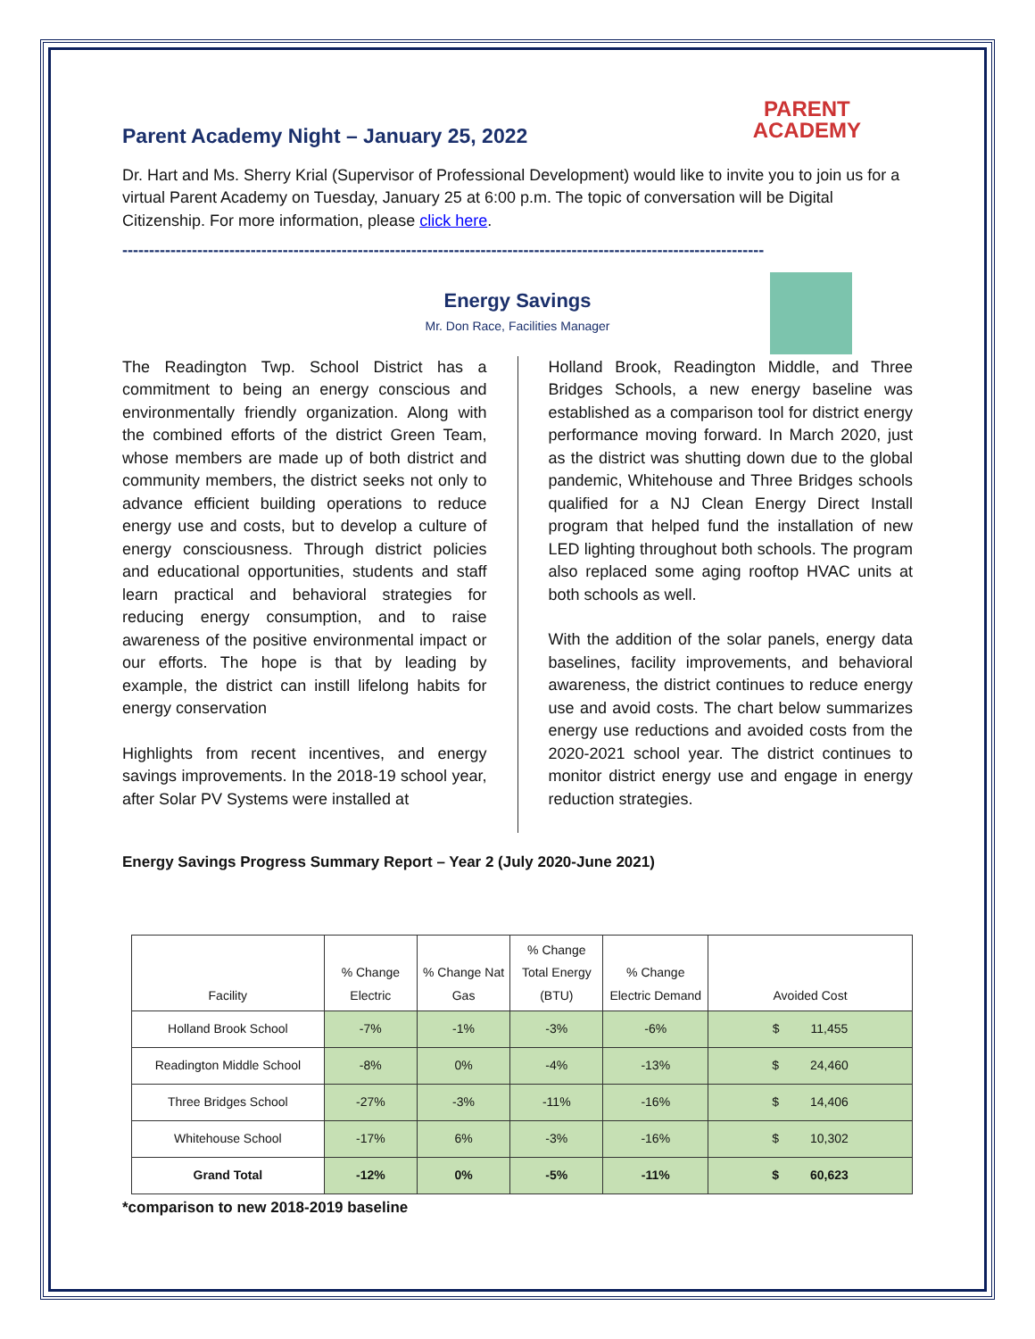PARENT
ACADEMY
Parent Academy Night – January 25, 2022
Dr. Hart and Ms. Sherry Krial (Supervisor of Professional Development) would like to invite you to join us for a virtual Parent Academy on Tuesday, January 25 at 6:00 p.m. The topic of conversation will be Digital Citizenship. For more information, please click here.
------------------------------------------------------------------------------------------------------------------------
Energy Savings
Mr. Don Race, Facilities Manager
The Readington Twp. School District has a commitment to being an energy conscious and environmentally friendly organization. Along with the combined efforts of the district Green Team, whose members are made up of both district and community members, the district seeks not only to advance efficient building operations to reduce energy use and costs, but to develop a culture of energy consciousness. Through district policies and educational opportunities, students and staff learn practical and behavioral strategies for reducing energy consumption, and to raise awareness of the positive environmental impact or our efforts. The hope is that by leading by example, the district can instill lifelong habits for energy conservation
Highlights from recent incentives, and energy savings improvements. In the 2018-19 school year, after Solar PV Systems were installed at
Holland Brook, Readington Middle, and Three Bridges Schools, a new energy baseline was established as a comparison tool for district energy performance moving forward. In March 2020, just as the district was shutting down due to the global pandemic, Whitehouse and Three Bridges schools qualified for a NJ Clean Energy Direct Install program that helped fund the installation of new LED lighting throughout both schools. The program also replaced some aging rooftop HVAC units at both schools as well.
With the addition of the solar panels, energy data baselines, facility improvements, and behavioral awareness, the district continues to reduce energy use and avoid costs. The chart below summarizes energy use reductions and avoided costs from the 2020-2021 school year. The district continues to monitor district energy use and engage in energy reduction strategies.
Energy Savings Progress Summary Report – Year 2 (July 2020-June 2021)
| Facility | % Change Electric | % Change Nat Gas | % Change Total Energy (BTU) | % Change Electric Demand | Avoided Cost |
| --- | --- | --- | --- | --- | --- |
| Holland Brook School | -7% | -1% | -3% | -6% | $ 11,455 |
| Readington Middle School | -8% | 0% | -4% | -13% | $ 24,460 |
| Three Bridges School | -27% | -3% | -11% | -16% | $ 14,406 |
| Whitehouse School | -17% | 6% | -3% | -16% | $ 10,302 |
| Grand Total | -12% | 0% | -5% | -11% | $ 60,623 |
*comparison to new 2018-2019 baseline